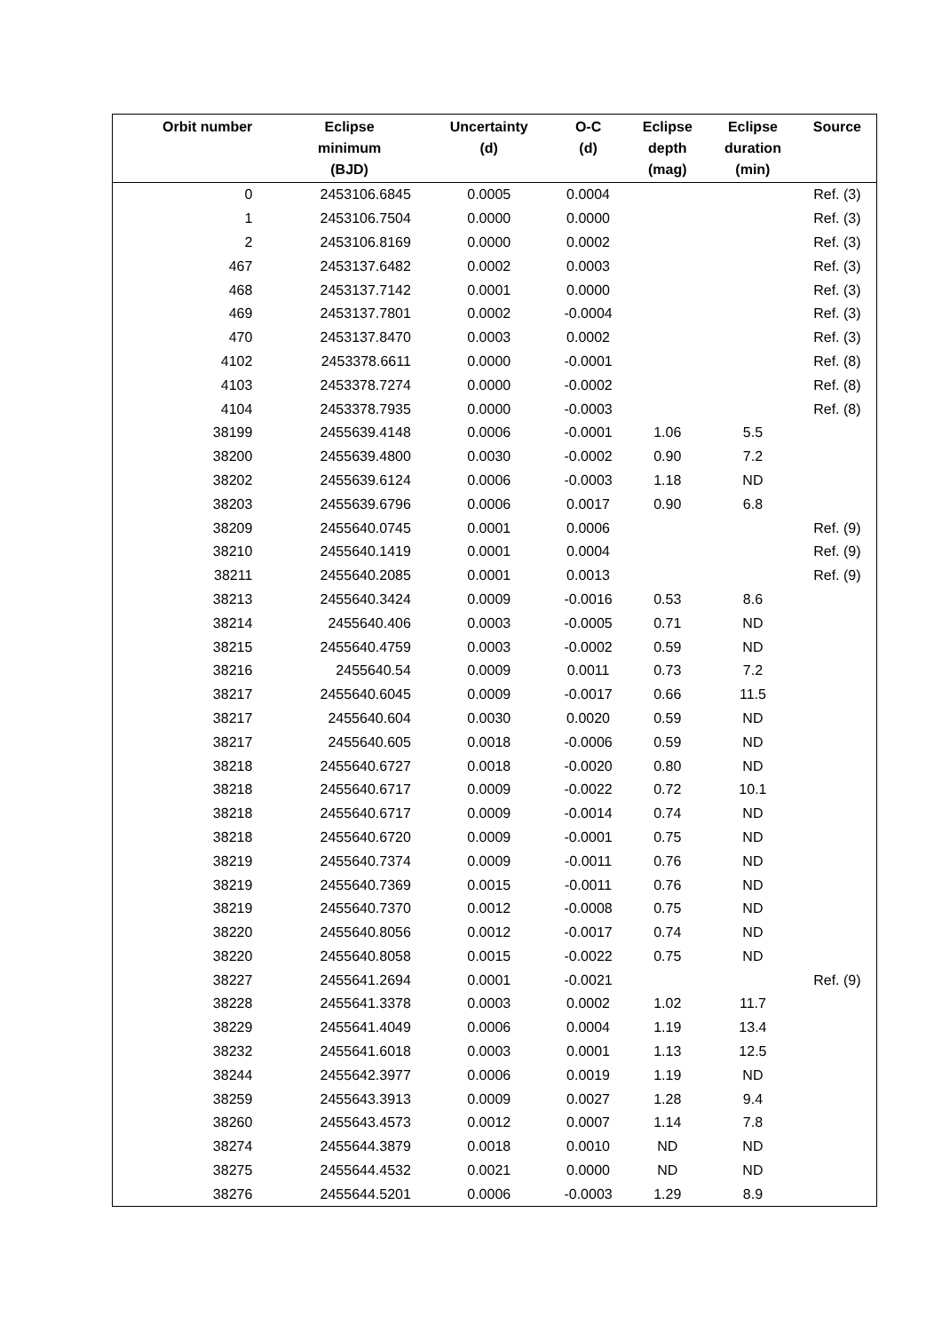| Orbit number | Eclipse minimum (BJD) | Uncertainty (d) | O-C (d) | Eclipse depth (mag) | Eclipse duration (min) | Source |
| --- | --- | --- | --- | --- | --- | --- |
| 0 | 2453106.6845 | 0.0005 | 0.0004 | | | Ref. (3) |
| 1 | 2453106.7504 | 0.0000 | 0.0000 | | | Ref. (3) |
| 2 | 2453106.8169 | 0.0000 | 0.0002 | | | Ref. (3) |
| 467 | 2453137.6482 | 0.0002 | 0.0003 | | | Ref. (3) |
| 468 | 2453137.7142 | 0.0001 | 0.0000 | | | Ref. (3) |
| 469 | 2453137.7801 | 0.0002 | -0.0004 | | | Ref. (3) |
| 470 | 2453137.8470 | 0.0003 | 0.0002 | | | Ref. (3) |
| 4102 | 2453378.6611 | 0.0000 | -0.0001 | | | Ref. (8) |
| 4103 | 2453378.7274 | 0.0000 | -0.0002 | | | Ref. (8) |
| 4104 | 2453378.7935 | 0.0000 | -0.0003 | | | Ref. (8) |
| 38199 | 2455639.4148 | 0.0006 | -0.0001 | 1.06 | 5.5 | |
| 38200 | 2455639.4800 | 0.0030 | -0.0002 | 0.90 | 7.2 | |
| 38202 | 2455639.6124 | 0.0006 | -0.0003 | 1.18 | ND | |
| 38203 | 2455639.6796 | 0.0006 | 0.0017 | 0.90 | 6.8 | |
| 38209 | 2455640.0745 | 0.0001 | 0.0006 | | | Ref. (9) |
| 38210 | 2455640.1419 | 0.0001 | 0.0004 | | | Ref. (9) |
| 38211 | 2455640.2085 | 0.0001 | 0.0013 | | | Ref. (9) |
| 38213 | 2455640.3424 | 0.0009 | -0.0016 | 0.53 | 8.6 | |
| 38214 | 2455640.406 | 0.0003 | -0.0005 | 0.71 | ND | |
| 38215 | 2455640.4759 | 0.0003 | -0.0002 | 0.59 | ND | |
| 38216 | 2455640.54 | 0.0009 | 0.0011 | 0.73 | 7.2 | |
| 38217 | 2455640.6045 | 0.0009 | -0.0017 | 0.66 | 11.5 | |
| 38217 | 2455640.604 | 0.0030 | 0.0020 | 0.59 | ND | |
| 38217 | 2455640.605 | 0.0018 | -0.0006 | 0.59 | ND | |
| 38218 | 2455640.6727 | 0.0018 | -0.0020 | 0.80 | ND | |
| 38218 | 2455640.6717 | 0.0009 | -0.0022 | 0.72 | 10.1 | |
| 38218 | 2455640.6717 | 0.0009 | -0.0014 | 0.74 | ND | |
| 38218 | 2455640.6720 | 0.0009 | -0.0001 | 0.75 | ND | |
| 38219 | 2455640.7374 | 0.0009 | -0.0011 | 0.76 | ND | |
| 38219 | 2455640.7369 | 0.0015 | -0.0011 | 0.76 | ND | |
| 38219 | 2455640.7370 | 0.0012 | -0.0008 | 0.75 | ND | |
| 38220 | 2455640.8056 | 0.0012 | -0.0017 | 0.74 | ND | |
| 38220 | 2455640.8058 | 0.0015 | -0.0022 | 0.75 | ND | |
| 38227 | 2455641.2694 | 0.0001 | -0.0021 | | | Ref. (9) |
| 38228 | 2455641.3378 | 0.0003 | 0.0002 | 1.02 | 11.7 | |
| 38229 | 2455641.4049 | 0.0006 | 0.0004 | 1.19 | 13.4 | |
| 38232 | 2455641.6018 | 0.0003 | 0.0001 | 1.13 | 12.5 | |
| 38244 | 2455642.3977 | 0.0006 | 0.0019 | 1.19 | ND | |
| 38259 | 2455643.3913 | 0.0009 | 0.0027 | 1.28 | 9.4 | |
| 38260 | 2455643.4573 | 0.0012 | 0.0007 | 1.14 | 7.8 | |
| 38274 | 2455644.3879 | 0.0018 | 0.0010 | ND | ND | |
| 38275 | 2455644.4532 | 0.0021 | 0.0000 | ND | ND | |
| 38276 | 2455644.5201 | 0.0006 | -0.0003 | 1.29 | 8.9 | |